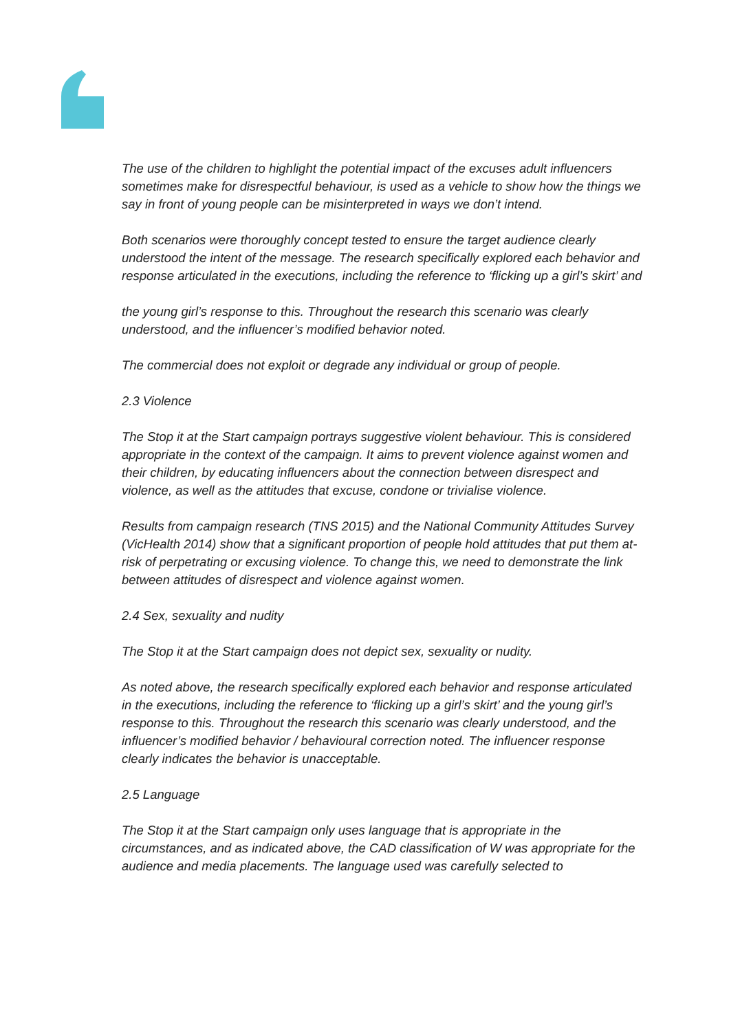The use of the children to highlight the potential impact of the excuses adult influencers sometimes make for disrespectful behaviour, is used as a vehicle to show how the things we say in front of young people can be misinterpreted in ways we don’t intend.
Both scenarios were thoroughly concept tested to ensure the target audience clearly understood the intent of the message. The research specifically explored each behavior and response articulated in the executions, including the reference to ‘flicking up a girl’s skirt’ and
the young girl’s response to this. Throughout the research this scenario was clearly understood, and the influencer’s modified behavior noted.
The commercial does not exploit or degrade any individual or group of people.
2.3 Violence
The Stop it at the Start campaign portrays suggestive violent behaviour. This is considered appropriate in the context of the campaign. It aims to prevent violence against women and their children, by educating influencers about the connection between disrespect and violence, as well as the attitudes that excuse, condone or trivialise violence.
Results from campaign research (TNS 2015) and the National Community Attitudes Survey (VicHealth 2014) show that a significant proportion of people hold attitudes that put them at-risk of perpetrating or excusing violence. To change this, we need to demonstrate the link between attitudes of disrespect and violence against women.
2.4 Sex, sexuality and nudity
The Stop it at the Start campaign does not depict sex, sexuality or nudity.
As noted above, the research specifically explored each behavior and response articulated in the executions, including the reference to ‘flicking up a girl’s skirt’ and the young girl’s response to this. Throughout the research this scenario was clearly understood, and the influencer’s modified behavior / behavioural correction noted. The influencer response clearly indicates the behavior is unacceptable.
2.5 Language
The Stop it at the Start campaign only uses language that is appropriate in the circumstances, and as indicated above, the CAD classification of W was appropriate for the audience and media placements. The language used was carefully selected to